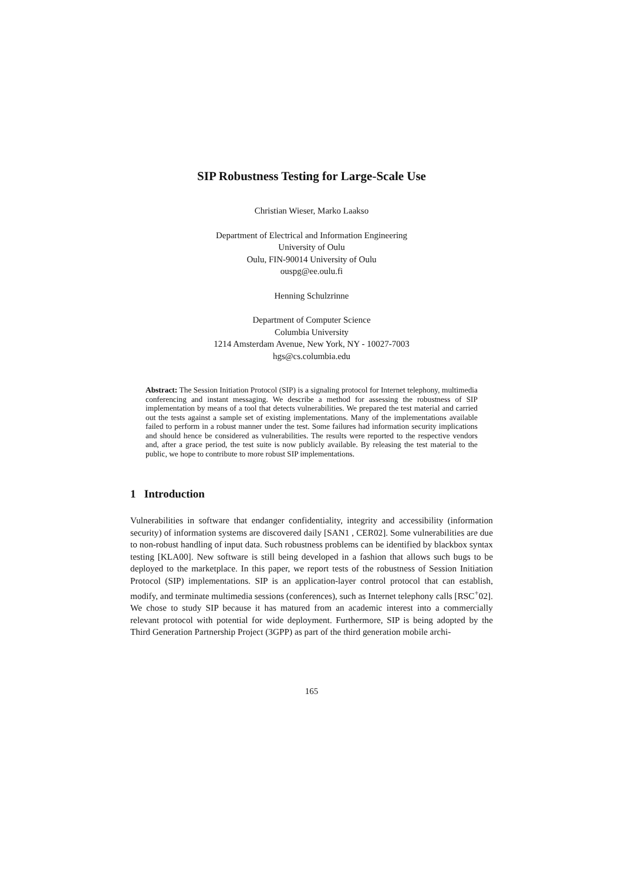SIP Robustness Testing for Large-Scale Use
Christian Wieser, Marko Laakso
Department of Electrical and Information Engineering
University of Oulu
Oulu, FIN-90014 University of Oulu
ouspg@ee.oulu.fi
Henning Schulzrinne
Department of Computer Science
Columbia University
1214 Amsterdam Avenue, New York, NY - 10027-7003
hgs@cs.columbia.edu
Abstract: The Session Initiation Protocol (SIP) is a signaling protocol for Internet telephony, multimedia conferencing and instant messaging. We describe a method for assessing the robustness of SIP implementation by means of a tool that detects vulnerabilities. We prepared the test material and carried out the tests against a sample set of existing implementations. Many of the implementations available failed to perform in a robust manner under the test. Some failures had information security implications and should hence be considered as vulnerabilities. The results were reported to the respective vendors and, after a grace period, the test suite is now publicly available. By releasing the test material to the public, we hope to contribute to more robust SIP implementations.
1 Introduction
Vulnerabilities in software that endanger confidentiality, integrity and accessibility (information security) of information systems are discovered daily [SAN1 , CER02]. Some vulnerabilities are due to non-robust handling of input data. Such robustness problems can be identified by blackbox syntax testing [KLA00]. New software is still being developed in a fashion that allows such bugs to be deployed to the marketplace. In this paper, we report tests of the robustness of Session Initiation Protocol (SIP) implementations. SIP is an application-layer control protocol that can establish, modify, and terminate multimedia sessions (conferences), such as Internet telephony calls [RSC<sup>+</sup>02]. We chose to study SIP because it has matured from an academic interest into a commercially relevant protocol with potential for wide deployment. Furthermore, SIP is being adopted by the Third Generation Partnership Project (3GPP) as part of the third generation mobile archi-
165